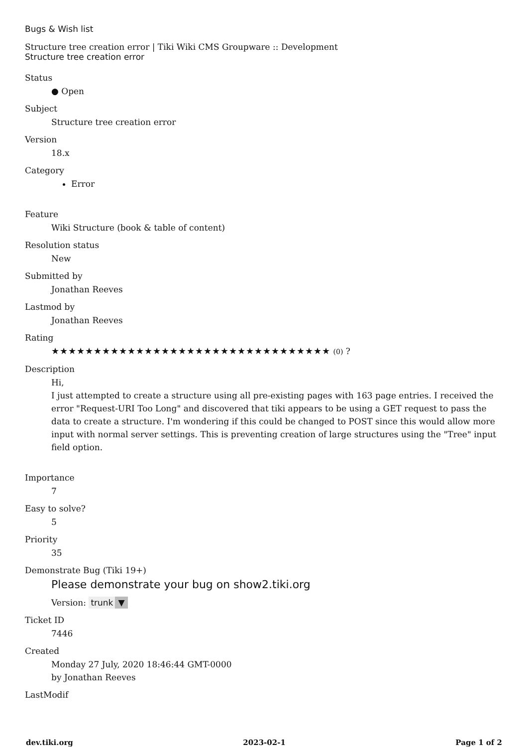Bugs & Wish list
Structure tree creation error | Tiki Wiki CMS Groupware :: Development
Structure tree creation error
Status
● Open
Subject
Structure tree creation error
Version
18.x
Category
Error
Feature
Wiki Structure (book & table of content)
Resolution status
New
Submitted by
Jonathan Reeves
Lastmod by
Jonathan Reeves
Rating
★★★★★★★★★★★★★★★★★★★★★★★★★★★★★★★★★ (0) ?
Description
Hi,
I just attempted to create a structure using all pre-existing pages with 163 page entries. I received the error "Request-URI Too Long" and discovered that tiki appears to be using a GET request to pass the data to create a structure. I'm wondering if this could be changed to POST since this would allow more input with normal server settings. This is preventing creation of large structures using the "Tree" input field option.
Importance
7
Easy to solve?
5
Priority
35
Demonstrate Bug (Tiki 19+)
Please demonstrate your bug on show2.tiki.org
Version: trunk ▼
Ticket ID
7446
Created
Monday 27 July, 2020 18:46:44 GMT-0000
by Jonathan Reeves
LastModif
dev.tiki.org 2023-02-1 Page 1 of 2